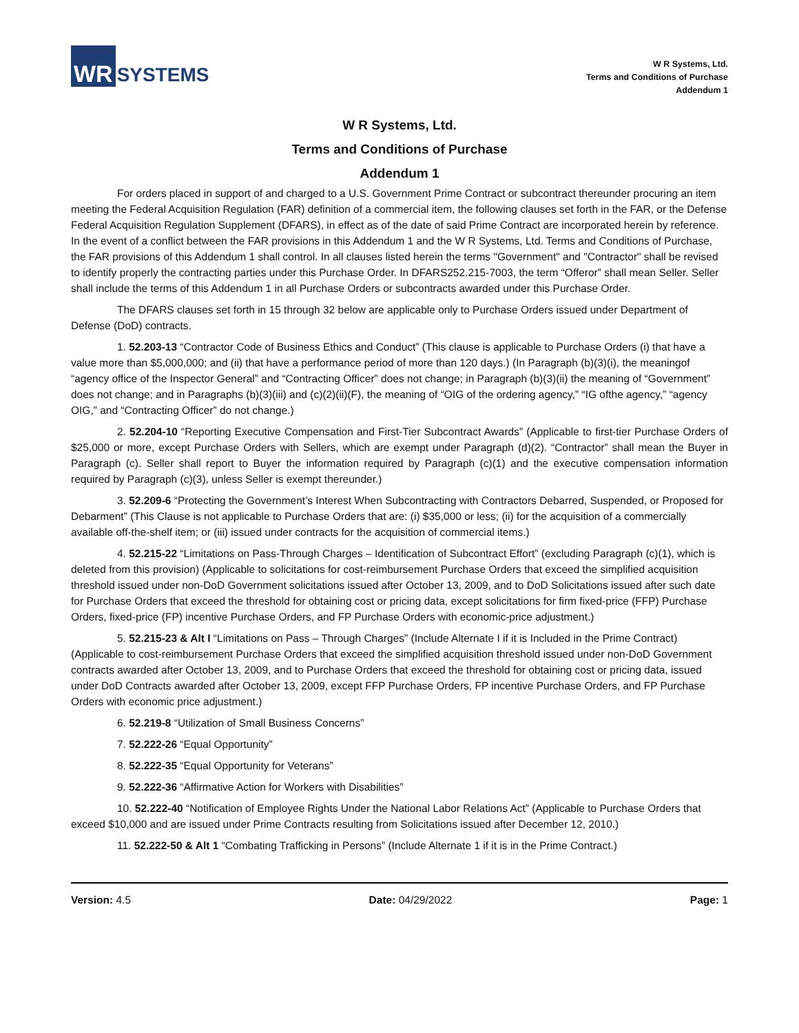WR SYSTEMS
W R Systems, Ltd.
Terms and Conditions of Purchase
Addendum 1
W R Systems, Ltd.
Terms and Conditions of Purchase
Addendum 1
For orders placed in support of and charged to a U.S. Government Prime Contract or subcontract thereunder procuring an item meeting the Federal Acquisition Regulation (FAR) definition of a commercial item, the following clauses set forth in the FAR, or the Defense Federal Acquisition Regulation Supplement (DFARS), in effect as of the date of said Prime Contract are incorporated herein by reference. In the event of a conflict between the FAR provisions in this Addendum 1 and the W R Systems, Ltd. Terms and Conditions of Purchase, the FAR provisions of this Addendum 1 shall control. In all clauses listed herein the terms "Government" and "Contractor" shall be revised to identify properly the contracting parties under this Purchase Order. In DFARS252.215-7003, the term “Offeror” shall mean Seller. Seller shall include the terms of this Addendum 1 in all Purchase Orders or subcontracts awarded under this Purchase Order.
The DFARS clauses set forth in 15 through 32 below are applicable only to Purchase Orders issued under Department of Defense (DoD) contracts.
1. 52.203-13 “Contractor Code of Business Ethics and Conduct” (This clause is applicable to Purchase Orders (i) that have a value more than $5,000,000; and (ii) that have a performance period of more than 120 days.) (In Paragraph (b)(3)(i), the meaningof “agency office of the Inspector General” and “Contracting Officer” does not change; in Paragraph (b)(3)(ii) the meaning of “Government” does not change; and in Paragraphs (b)(3)(iii) and (c)(2)(ii)(F), the meaning of “OIG of the ordering agency,” “IG ofthe agency,” “agency OIG,” and “Contracting Officer” do not change.)
2. 52.204-10 “Reporting Executive Compensation and First-Tier Subcontract Awards” (Applicable to first-tier Purchase Orders of $25,000 or more, except Purchase Orders with Sellers, which are exempt under Paragraph (d)(2). “Contractor” shall mean the Buyer in Paragraph (c). Seller shall report to Buyer the information required by Paragraph (c)(1) and the executive compensation information required by Paragraph (c)(3), unless Seller is exempt thereunder.)
3. 52.209-6 “Protecting the Government’s Interest When Subcontracting with Contractors Debarred, Suspended, or Proposed for Debarment” (This Clause is not applicable to Purchase Orders that are: (i) $35,000 or less; (ii) for the acquisition of a commercially available off-the-shelf item; or (iii) issued under contracts for the acquisition of commercial items.)
4. 52.215-22 “Limitations on Pass-Through Charges – Identification of Subcontract Effort” (excluding Paragraph (c)(1), which is deleted from this provision) (Applicable to solicitations for cost-reimbursement Purchase Orders that exceed the simplified acquisition threshold issued under non-DoD Government solicitations issued after October 13, 2009, and to DoD Solicitations issued after such date for Purchase Orders that exceed the threshold for obtaining cost or pricing data, except solicitations for firm fixed-price (FFP) Purchase Orders, fixed-price (FP) incentive Purchase Orders, and FP Purchase Orders with economic-price adjustment.)
5. 52.215-23 & Alt I “Limitations on Pass – Through Charges” (Include Alternate I if it is Included in the Prime Contract) (Applicable to cost-reimbursement Purchase Orders that exceed the simplified acquisition threshold issued under non-DoD Government contracts awarded after October 13, 2009, and to Purchase Orders that exceed the threshold for obtaining cost or pricing data, issued under DoD Contracts awarded after October 13, 2009, except FFP Purchase Orders, FP incentive Purchase Orders, and FP Purchase Orders with economic price adjustment.)
6. 52.219-8 “Utilization of Small Business Concerns”
7. 52.222-26 “Equal Opportunity”
8. 52.222-35 “Equal Opportunity for Veterans”
9. 52.222-36 “Affirmative Action for Workers with Disabilities”
10. 52.222-40 “Notification of Employee Rights Under the National Labor Relations Act” (Applicable to Purchase Orders that exceed $10,000 and are issued under Prime Contracts resulting from Solicitations issued after December 12, 2010.)
11. 52.222-50 & Alt 1 “Combating Trafficking in Persons” (Include Alternate 1 if it is in the Prime Contract.)
Version: 4.5 Date: 04/29/2022 Page: 1